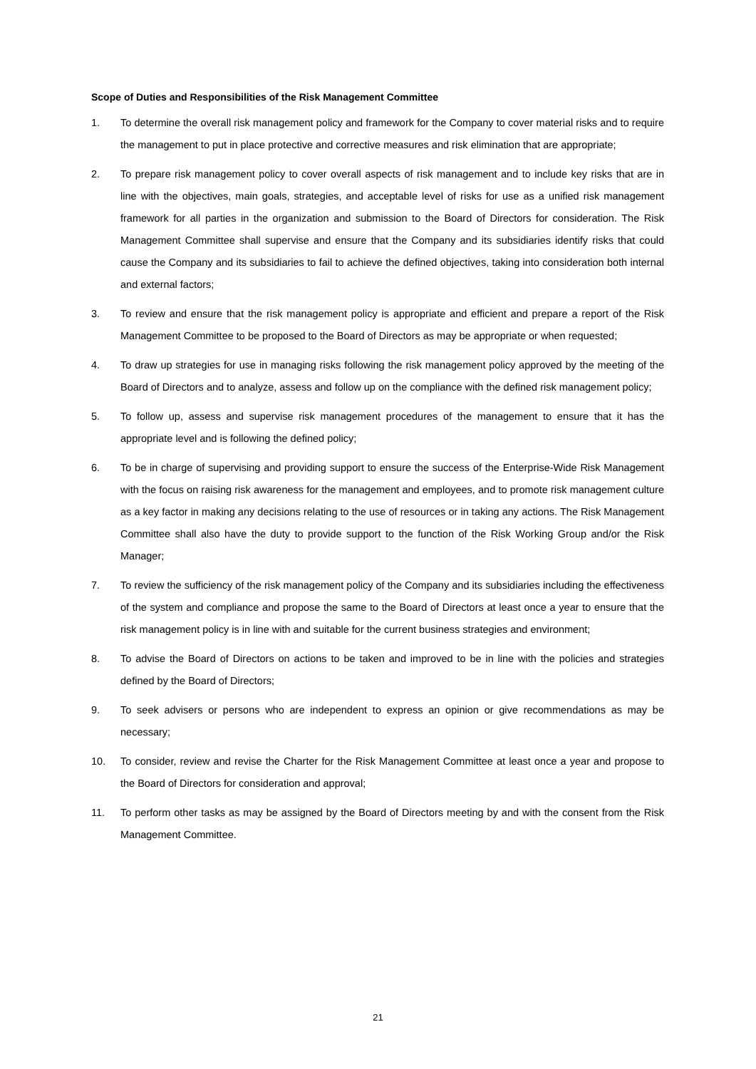Scope of Duties and Responsibilities of the Risk Management Committee
1. To determine the overall risk management policy and framework for the Company to cover material risks and to require the management to put in place protective and corrective measures and risk elimination that are appropriate;
2. To prepare risk management policy to cover overall aspects of risk management and to include key risks that are in line with the objectives, main goals, strategies, and acceptable level of risks for use as a unified risk management framework for all parties in the organization and submission to the Board of Directors for consideration. The Risk Management Committee shall supervise and ensure that the Company and its subsidiaries identify risks that could cause the Company and its subsidiaries to fail to achieve the defined objectives, taking into consideration both internal and external factors;
3. To review and ensure that the risk management policy is appropriate and efficient and prepare a report of the Risk Management Committee to be proposed to the Board of Directors as may be appropriate or when requested;
4. To draw up strategies for use in managing risks following the risk management policy approved by the meeting of the Board of Directors and to analyze, assess and follow up on the compliance with the defined risk management policy;
5. To follow up, assess and supervise risk management procedures of the management to ensure that it has the appropriate level and is following the defined policy;
6. To be in charge of supervising and providing support to ensure the success of the Enterprise-Wide Risk Management with the focus on raising risk awareness for the management and employees, and to promote risk management culture as a key factor in making any decisions relating to the use of resources or in taking any actions. The Risk Management Committee shall also have the duty to provide support to the function of the Risk Working Group and/or the Risk Manager;
7. To review the sufficiency of the risk management policy of the Company and its subsidiaries including the effectiveness of the system and compliance and propose the same to the Board of Directors at least once a year to ensure that the risk management policy is in line with and suitable for the current business strategies and environment;
8. To advise the Board of Directors on actions to be taken and improved to be in line with the policies and strategies defined by the Board of Directors;
9. To seek advisers or persons who are independent to express an opinion or give recommendations as may be necessary;
10. To consider, review and revise the Charter for the Risk Management Committee at least once a year and propose to the Board of Directors for consideration and approval;
11. To perform other tasks as may be assigned by the Board of Directors meeting by and with the consent from the Risk Management Committee.
21